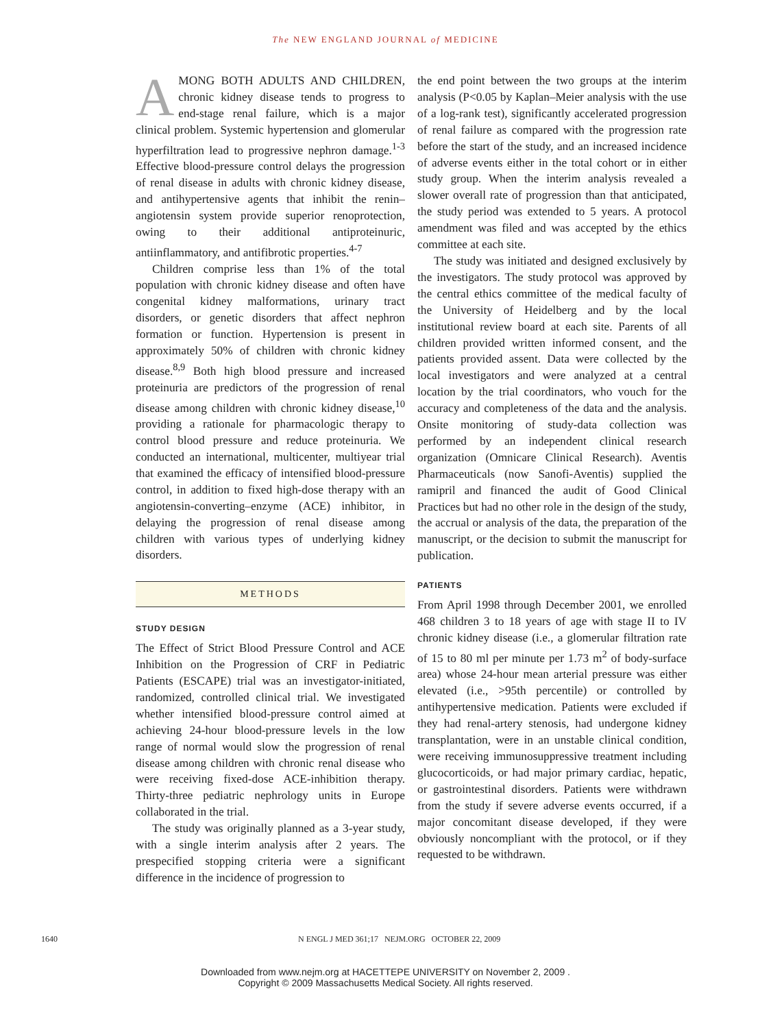The NEW ENGLAND JOURNAL of MEDICINE
AMONG BOTH ADULTS AND CHILDREN, chronic kidney disease tends to progress to end-stage renal failure, which is a major clinical problem. Systemic hypertension and glomerular hyperfiltration lead to progressive nephron damage.<sup>1-3</sup> Effective blood-pressure control delays the progression of renal disease in adults with chronic kidney disease, and antihypertensive agents that inhibit the renin–angiotensin system provide superior renoprotection, owing to their additional antiproteinuric, antiinflammatory, and antifibrotic properties.<sup>4-7</sup>
Children comprise less than 1% of the total population with chronic kidney disease and often have congenital kidney malformations, urinary tract disorders, or genetic disorders that affect nephron formation or function. Hypertension is present in approximately 50% of children with chronic kidney disease.<sup>8,9</sup> Both high blood pressure and increased proteinuria are predictors of the progression of renal disease among children with chronic kidney disease,<sup>10</sup> providing a rationale for pharmacologic therapy to control blood pressure and reduce proteinuria. We conducted an international, multicenter, multiyear trial that examined the efficacy of intensified blood-pressure control, in addition to fixed high-dose therapy with an angiotensin-converting–enzyme (ACE) inhibitor, in delaying the progression of renal disease among children with various types of underlying kidney disorders.
METHODS
STUDY DESIGN
The Effect of Strict Blood Pressure Control and ACE Inhibition on the Progression of CRF in Pediatric Patients (ESCAPE) trial was an investigator-initiated, randomized, controlled clinical trial. We investigated whether intensified blood-pressure control aimed at achieving 24-hour blood-pressure levels in the low range of normal would slow the progression of renal disease among children with chronic renal disease who were receiving fixed-dose ACE-inhibition therapy. Thirty-three pediatric nephrology units in Europe collaborated in the trial.
The study was originally planned as a 3-year study, with a single interim analysis after 2 years. The prespecified stopping criteria were a significant difference in the incidence of progression to
the end point between the two groups at the interim analysis (P<0.05 by Kaplan–Meier analysis with the use of a log-rank test), significantly accelerated progression of renal failure as compared with the progression rate before the start of the study, and an increased incidence of adverse events either in the total cohort or in either study group. When the interim analysis revealed a slower overall rate of progression than that anticipated, the study period was extended to 5 years. A protocol amendment was filed and was accepted by the ethics committee at each site.
The study was initiated and designed exclusively by the investigators. The study protocol was approved by the central ethics committee of the medical faculty of the University of Heidelberg and by the local institutional review board at each site. Parents of all children provided written informed consent, and the patients provided assent. Data were collected by the local investigators and were analyzed at a central location by the trial coordinators, who vouch for the accuracy and completeness of the data and the analysis. Onsite monitoring of study-data collection was performed by an independent clinical research organization (Omnicare Clinical Research). Aventis Pharmaceuticals (now Sanofi-Aventis) supplied the ramipril and financed the audit of Good Clinical Practices but had no other role in the design of the study, the accrual or analysis of the data, the preparation of the manuscript, or the decision to submit the manuscript for publication.
PATIENTS
From April 1998 through December 2001, we enrolled 468 children 3 to 18 years of age with stage II to IV chronic kidney disease (i.e., a glomerular filtration rate of 15 to 80 ml per minute per 1.73 m<sup>2</sup> of body-surface area) whose 24-hour mean arterial pressure was either elevated (i.e., >95th percentile) or controlled by antihypertensive medication. Patients were excluded if they had renal-artery stenosis, had undergone kidney transplantation, were in an unstable clinical condition, were receiving immunosuppressive treatment including glucocorticoids, or had major primary cardiac, hepatic, or gastrointestinal disorders. Patients were withdrawn from the study if severe adverse events occurred, if a major concomitant disease developed, if they were obviously noncompliant with the protocol, or if they requested to be withdrawn.
1640 N ENGL J MED 361;17 NEJM.ORG OCTOBER 22, 2009
Downloaded from www.nejm.org at HACETTEPE UNIVERSITY on November 2, 2009 .
Copyright © 2009 Massachusetts Medical Society. All rights reserved.